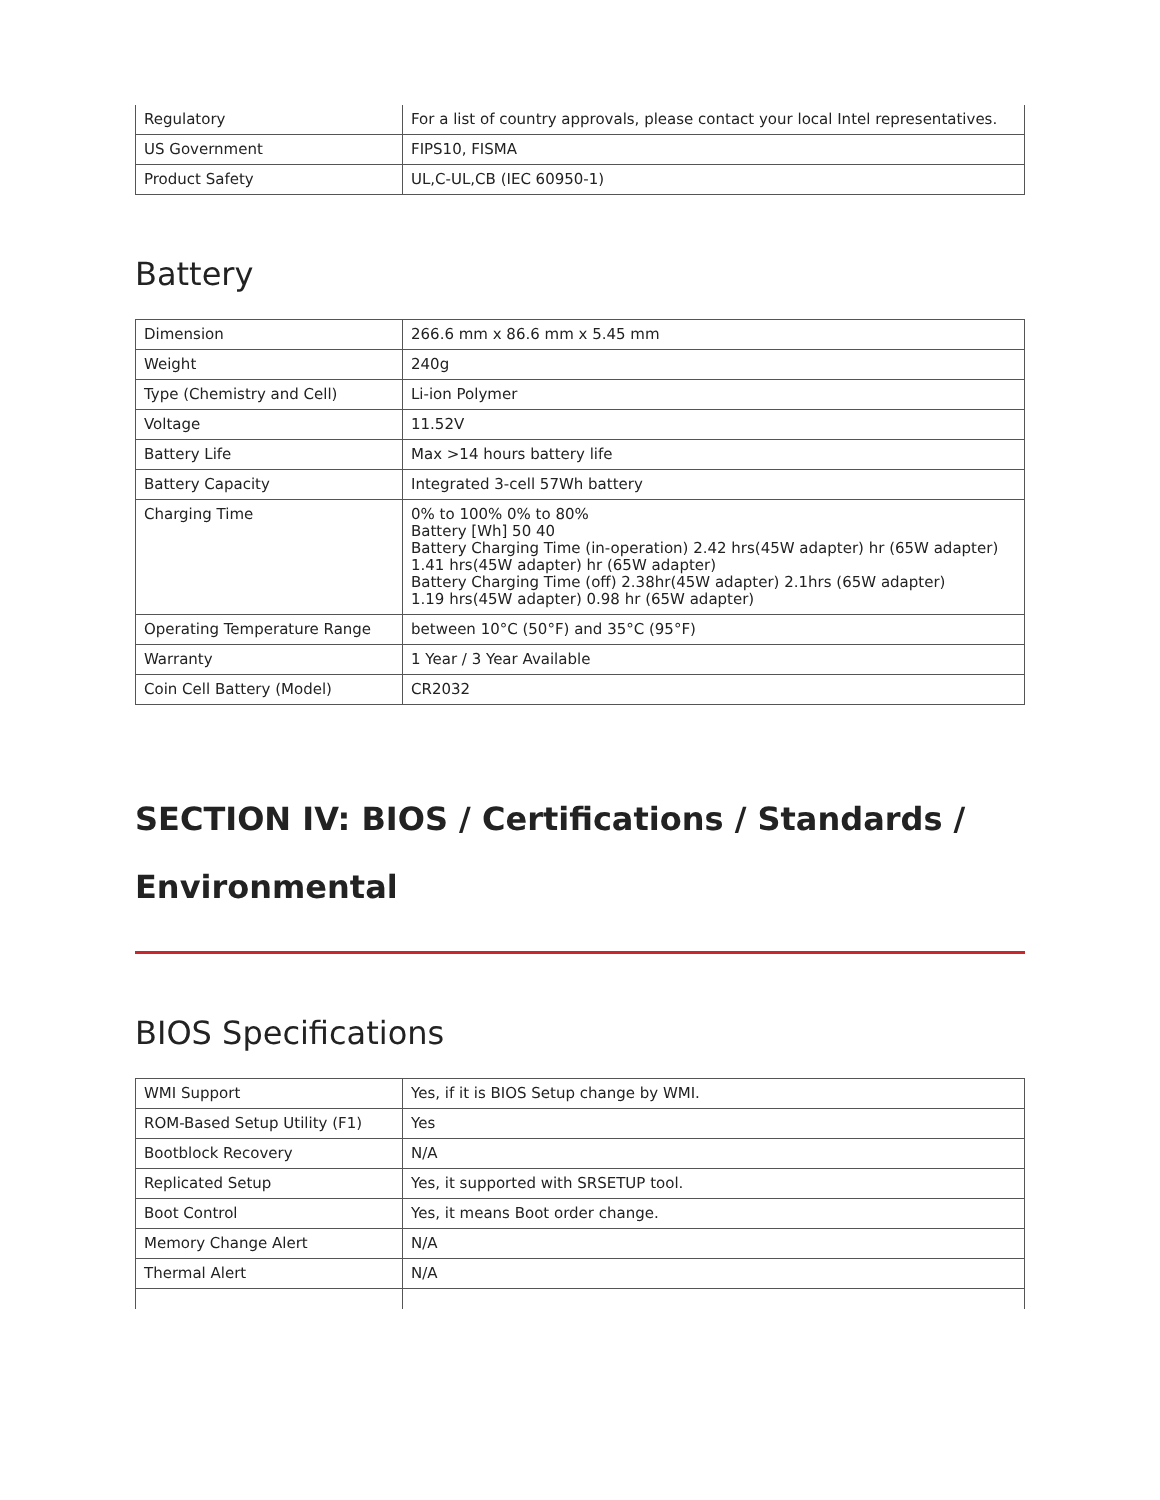| Regulatory | For a list of country approvals, please contact your local Intel representatives. |
| US Government | FIPS10, FISMA |
| Product Safety | UL,C-UL,CB (IEC 60950-1) |
Battery
| Dimension | 266.6 mm x 86.6 mm x 5.45 mm |
| Weight | 240g |
| Type (Chemistry and Cell) | Li-ion Polymer |
| Voltage | 11.52V |
| Battery Life | Max >14 hours battery life |
| Battery Capacity | Integrated 3-cell 57Wh battery |
| Charging Time | 0% to 100% 0% to 80% Battery [Wh] 50 40 Battery Charging Time (in-operation) 2.42 hrs(45W adapter) hr (65W adapter) 1.41 hrs(45W adapter) hr (65W adapter) Battery Charging Time (off) 2.38hr(45W adapter) 2.1hrs (65W adapter) 1.19 hrs(45W adapter) 0.98 hr (65W adapter) |
| Operating Temperature Range | between 10°C (50°F) and 35°C (95°F) |
| Warranty | 1 Year / 3 Year Available |
| Coin Cell Battery (Model) | CR2032 |
SECTION IV: BIOS / Certifications / Standards / Environmental
BIOS Specifications
| WMI Support | Yes, if it is BIOS Setup change by WMI. |
| ROM-Based Setup Utility (F1) | Yes |
| Bootblock Recovery | N/A |
| Replicated Setup | Yes, it supported with SRSETUP tool. |
| Boot Control | Yes, it means Boot order change. |
| Memory Change Alert | N/A |
| Thermal Alert | N/A |